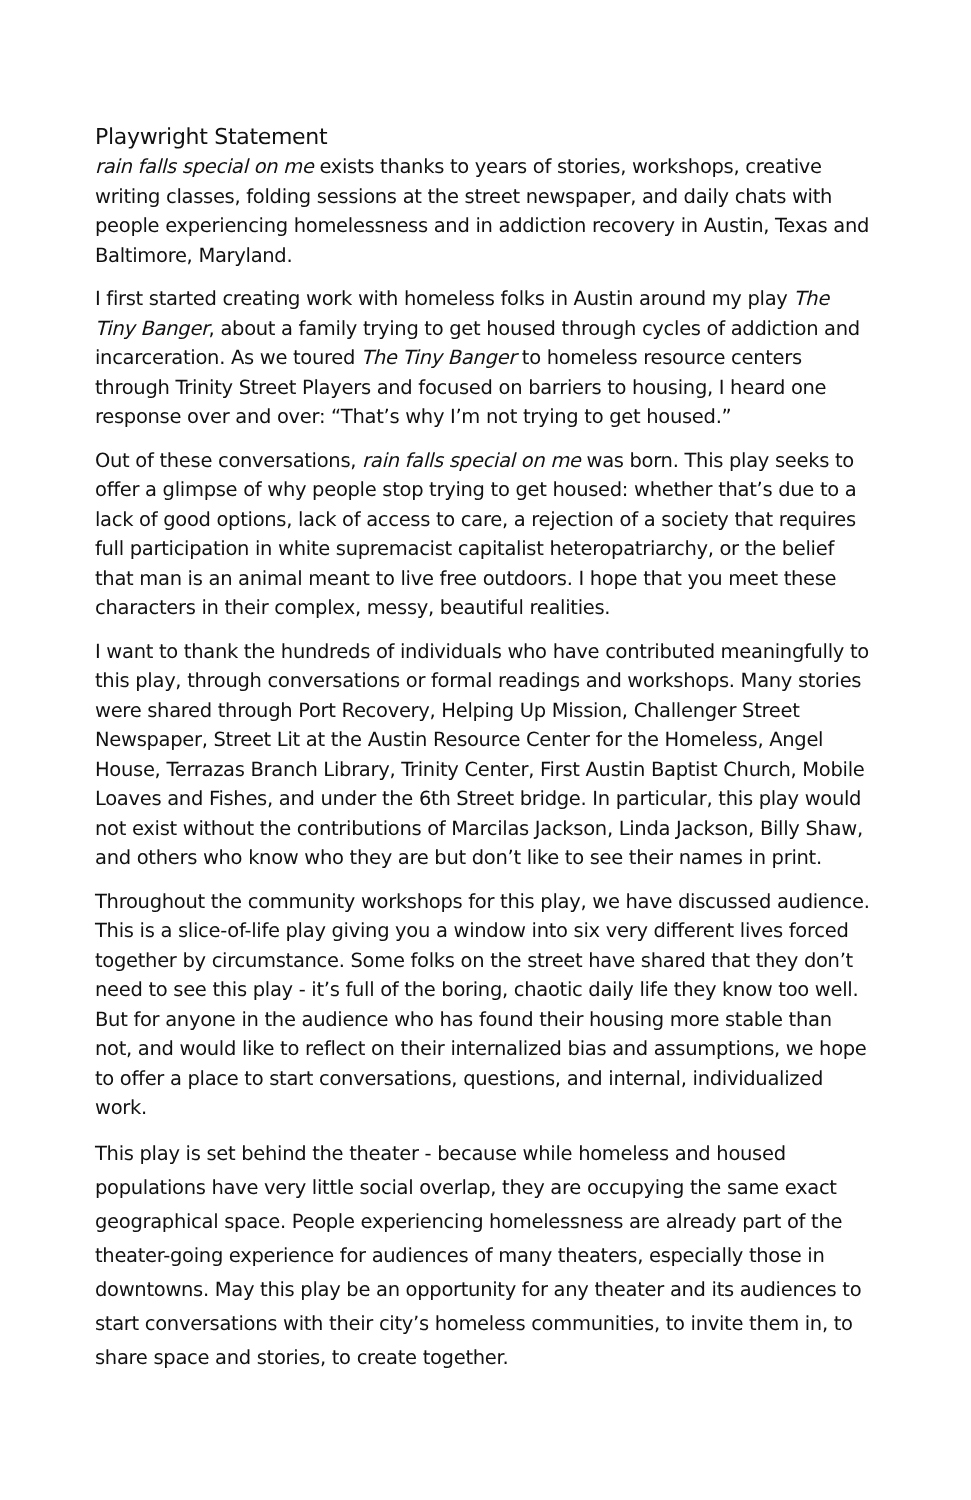Playwright Statement
rain falls special on me exists thanks to years of stories, workshops, creative writing classes, folding sessions at the street newspaper, and daily chats with people experiencing homelessness and in addiction recovery in Austin, Texas and Baltimore, Maryland.
I first started creating work with homeless folks in Austin around my play The Tiny Banger, about a family trying to get housed through cycles of addiction and incarceration. As we toured The Tiny Banger to homeless resource centers through Trinity Street Players and focused on barriers to housing, I heard one response over and over: “That’s why I’m not trying to get housed.”
Out of these conversations, rain falls special on me was born. This play seeks to offer a glimpse of why people stop trying to get housed: whether that’s due to a lack of good options, lack of access to care, a rejection of a society that requires full participation in white supremacist capitalist heteropatriarchy, or the belief that man is an animal meant to live free outdoors. I hope that you meet these characters in their complex, messy, beautiful realities.
I want to thank the hundreds of individuals who have contributed meaningfully to this play, through conversations or formal readings and workshops. Many stories were shared through Port Recovery, Helping Up Mission, Challenger Street Newspaper, Street Lit at the Austin Resource Center for the Homeless, Angel House, Terrazas Branch Library, Trinity Center, First Austin Baptist Church, Mobile Loaves and Fishes, and under the 6th Street bridge. In particular, this play would not exist without the contributions of Marcilas Jackson, Linda Jackson, Billy Shaw, and others who know who they are but don’t like to see their names in print.
Throughout the community workshops for this play, we have discussed audience. This is a slice-of-life play giving you a window into six very different lives forced together by circumstance. Some folks on the street have shared that they don’t need to see this play - it’s full of the boring, chaotic daily life they know too well. But for anyone in the audience who has found their housing more stable than not, and would like to reflect on their internalized bias and assumptions, we hope to offer a place to start conversations, questions, and internal, individualized work.
This play is set behind the theater - because while homeless and housed populations have very little social overlap, they are occupying the same exact geographical space. People experiencing homelessness are already part of the theater-going experience for audiences of many theaters, especially those in downtowns. May this play be an opportunity for any theater and its audiences to start conversations with their city’s homeless communities, to invite them in, to share space and stories, to create together.